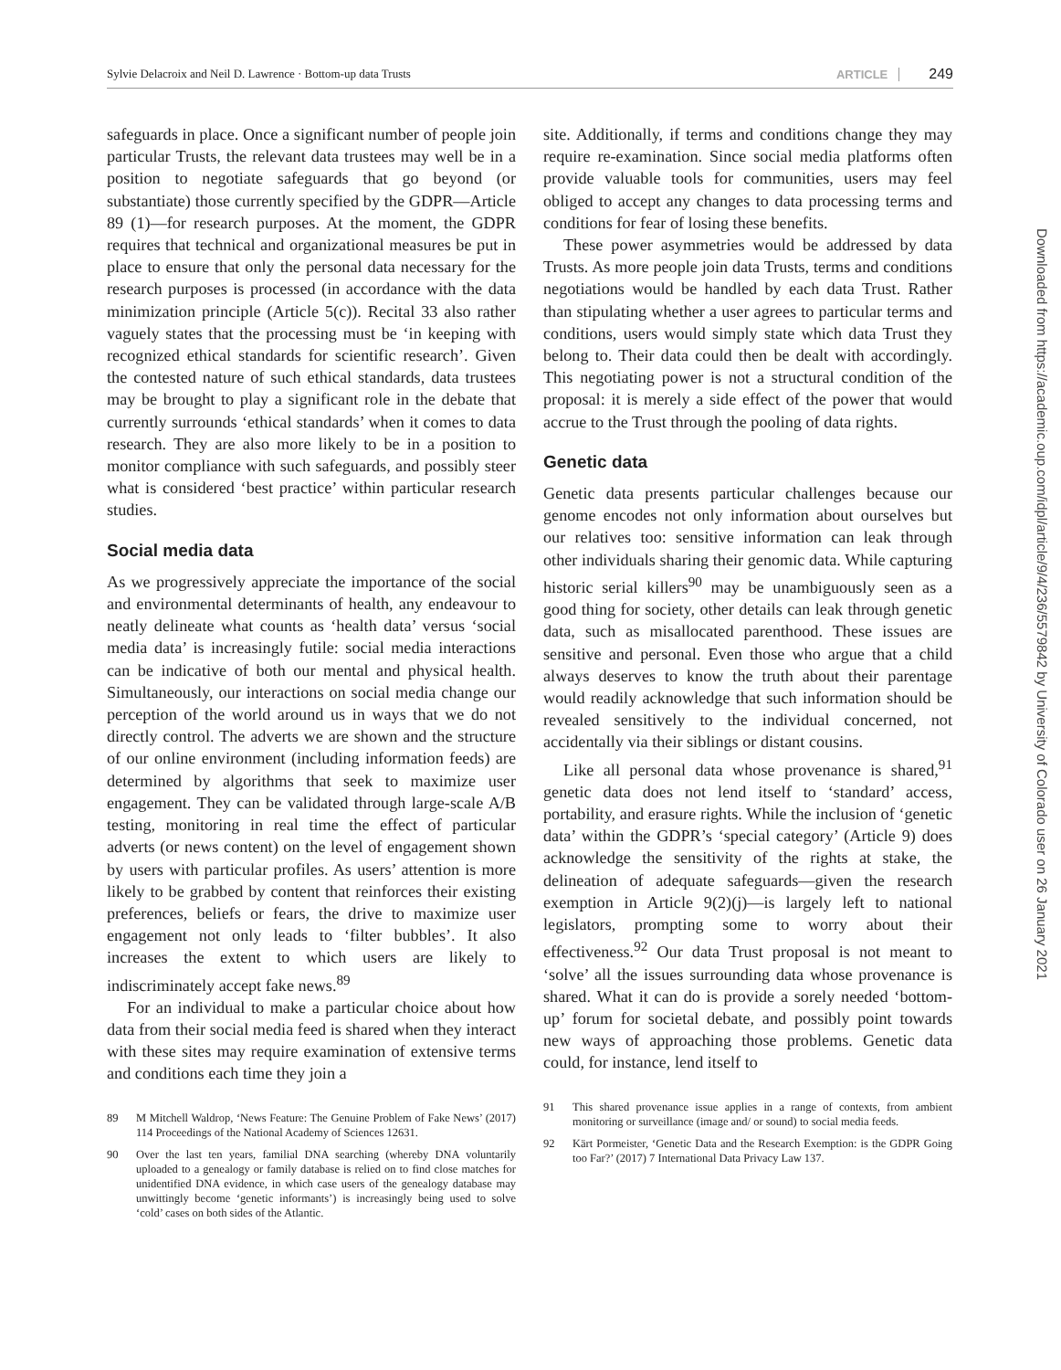Sylvie Delacroix and Neil D. Lawrence · Bottom-up data Trusts ARTICLE 249
safeguards in place. Once a significant number of people join particular Trusts, the relevant data trustees may well be in a position to negotiate safeguards that go beyond (or substantiate) those currently specified by the GDPR—Article 89 (1)—for research purposes. At the moment, the GDPR requires that technical and organizational measures be put in place to ensure that only the personal data necessary for the research purposes is processed (in accordance with the data minimization principle (Article 5(c)). Recital 33 also rather vaguely states that the processing must be ‘in keeping with recognized ethical standards for scientific research’. Given the contested nature of such ethical standards, data trustees may be brought to play a significant role in the debate that currently surrounds ‘ethical standards’ when it comes to data research. They are also more likely to be in a position to monitor compliance with such safeguards, and possibly steer what is considered ‘best practice’ within particular research studies.
Social media data
As we progressively appreciate the importance of the social and environmental determinants of health, any endeavour to neatly delineate what counts as ‘health data’ versus ‘social media data’ is increasingly futile: social media interactions can be indicative of both our mental and physical health. Simultaneously, our interactions on social media change our perception of the world around us in ways that we do not directly control. The adverts we are shown and the structure of our online environment (including information feeds) are determined by algorithms that seek to maximize user engagement. They can be validated through large-scale A/B testing, monitoring in real time the effect of particular adverts (or news content) on the level of engagement shown by users with particular profiles. As users’ attention is more likely to be grabbed by content that reinforces their existing preferences, beliefs or fears, the drive to maximize user engagement not only leads to ‘filter bubbles’. It also increases the extent to which users are likely to indiscriminately accept fake news.<sup>89</sup>
For an individual to make a particular choice about how data from their social media feed is shared when they interact with these sites may require examination of extensive terms and conditions each time they join a
89 M Mitchell Waldrop, ‘News Feature: The Genuine Problem of Fake News’ (2017) 114 Proceedings of the National Academy of Sciences 12631.
90 Over the last ten years, familial DNA searching (whereby DNA voluntarily uploaded to a genealogy or family database is relied on to find close matches for unidentified DNA evidence, in which case users of the genealogy database may unwittingly become ‘genetic informants’) is increasingly being used to solve ‘cold’ cases on both sides of the Atlantic.
site. Additionally, if terms and conditions change they may require re-examination. Since social media platforms often provide valuable tools for communities, users may feel obliged to accept any changes to data processing terms and conditions for fear of losing these benefits.
These power asymmetries would be addressed by data Trusts. As more people join data Trusts, terms and conditions negotiations would be handled by each data Trust. Rather than stipulating whether a user agrees to particular terms and conditions, users would simply state which data Trust they belong to. Their data could then be dealt with accordingly. This negotiating power is not a structural condition of the proposal: it is merely a side effect of the power that would accrue to the Trust through the pooling of data rights.
Genetic data
Genetic data presents particular challenges because our genome encodes not only information about ourselves but our relatives too: sensitive information can leak through other individuals sharing their genomic data. While capturing historic serial killers<sup>90</sup> may be unambiguously seen as a good thing for society, other details can leak through genetic data, such as misallocated parenthood. These issues are sensitive and personal. Even those who argue that a child always deserves to know the truth about their parentage would readily acknowledge that such information should be revealed sensitively to the individual concerned, not accidentally via their siblings or distant cousins.
Like all personal data whose provenance is shared,<sup>91</sup> genetic data does not lend itself to ‘standard’ access, portability, and erasure rights. While the inclusion of ‘genetic data’ within the GDPR’s ‘special category’ (Article 9) does acknowledge the sensitivity of the rights at stake, the delineation of adequate safeguards—given the research exemption in Article 9(2)(j)—is largely left to national legislators, prompting some to worry about their effectiveness.<sup>92</sup> Our data Trust proposal is not meant to ‘solve’ all the issues surrounding data whose provenance is shared. What it can do is provide a sorely needed ‘bottom-up’ forum for societal debate, and possibly point towards new ways of approaching those problems. Genetic data could, for instance, lend itself to
91 This shared provenance issue applies in a range of contexts, from ambient monitoring or surveillance (image and/ or sound) to social media feeds.
92 Kärt Pormeister, ‘Genetic Data and the Research Exemption: is the GDPR Going too Far?’ (2017) 7 International Data Privacy Law 137.
Downloaded from https://academic.oup.com/idpl/article/9/4/236/5579842 by University of Colorado user on 26 January 2021